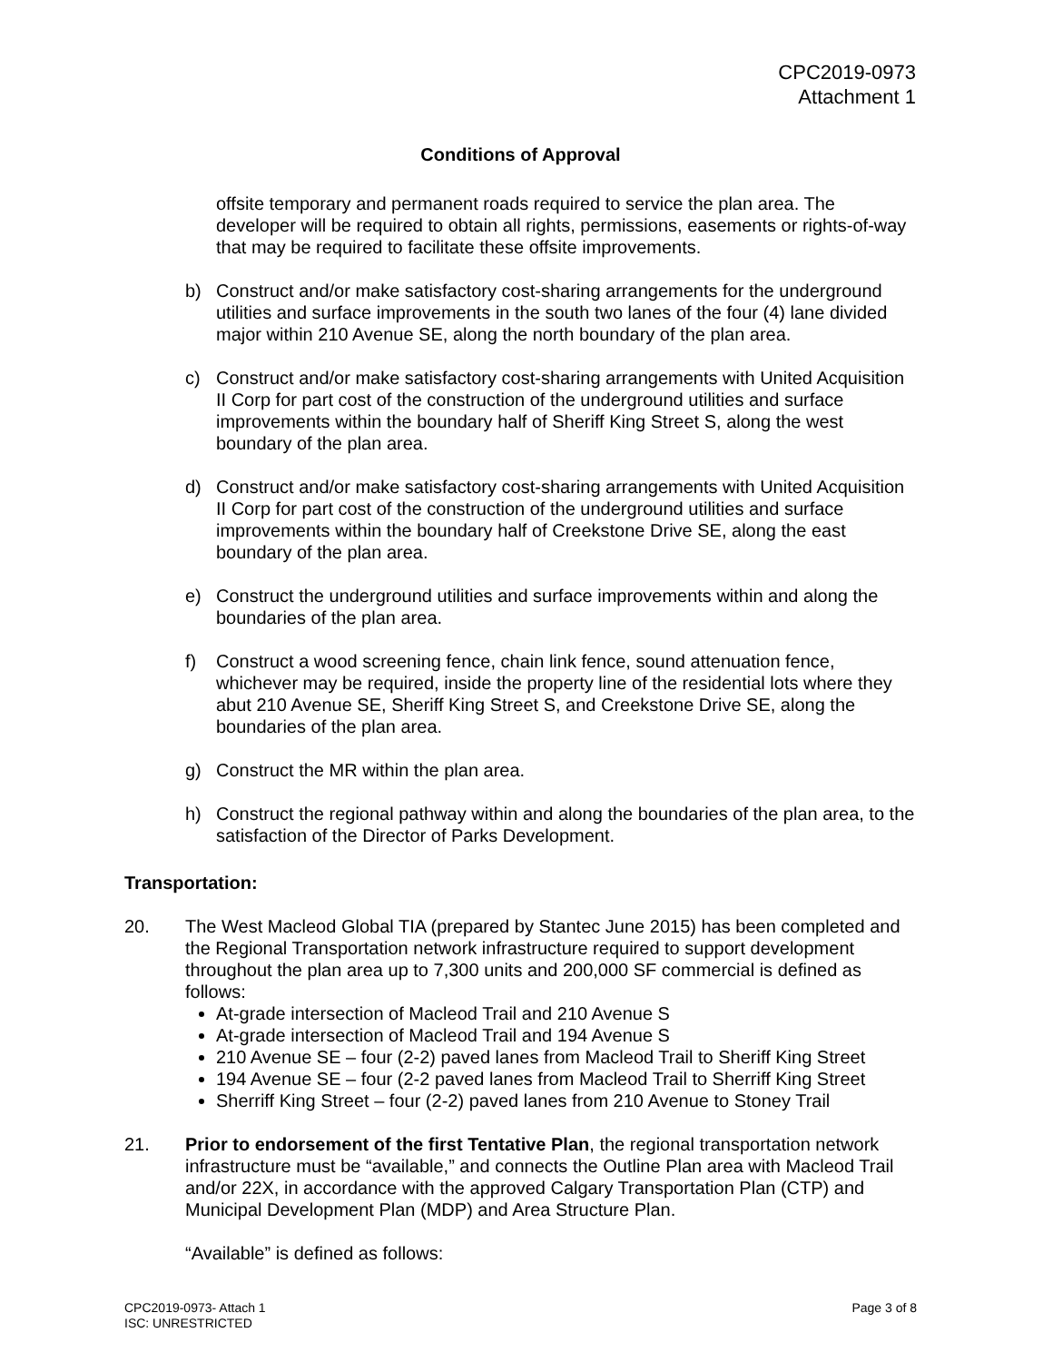CPC2019-0973
Attachment 1
Conditions of Approval
offsite temporary and permanent roads required to service the plan area. The developer will be required to obtain all rights, permissions, easements or rights-of-way that may be required to facilitate these offsite improvements.
b) Construct and/or make satisfactory cost-sharing arrangements for the underground utilities and surface improvements in the south two lanes of the four (4) lane divided major within 210 Avenue SE, along the north boundary of the plan area.
c) Construct and/or make satisfactory cost-sharing arrangements with United Acquisition II Corp for part cost of the construction of the underground utilities and surface improvements within the boundary half of Sheriff King Street S, along the west boundary of the plan area.
d) Construct and/or make satisfactory cost-sharing arrangements with United Acquisition II Corp for part cost of the construction of the underground utilities and surface improvements within the boundary half of Creekstone Drive SE, along the east boundary of the plan area.
e) Construct the underground utilities and surface improvements within and along the boundaries of the plan area.
f) Construct a wood screening fence, chain link fence, sound attenuation fence, whichever may be required, inside the property line of the residential lots where they abut 210 Avenue SE, Sheriff King Street S, and Creekstone Drive SE, along the boundaries of the plan area.
g) Construct the MR within the plan area.
h) Construct the regional pathway within and along the boundaries of the plan area, to the satisfaction of the Director of Parks Development.
Transportation:
20. The West Macleod Global TIA (prepared by Stantec June 2015) has been completed and the Regional Transportation network infrastructure required to support development throughout the plan area up to 7,300 units and 200,000 SF commercial is defined as follows:
At-grade intersection of Macleod Trail and 210 Avenue S
At-grade intersection of Macleod Trail and 194 Avenue S
210 Avenue SE – four (2-2) paved lanes from Macleod Trail to Sheriff King Street
194 Avenue SE – four (2-2 paved lanes from Macleod Trail to Sherriff King Street
Sherriff King Street – four (2-2) paved lanes from 210 Avenue to Stoney Trail
21. Prior to endorsement of the first Tentative Plan, the regional transportation network infrastructure must be “available,” and connects the Outline Plan area with Macleod Trail and/or 22X, in accordance with the approved Calgary Transportation Plan (CTP) and Municipal Development Plan (MDP) and Area Structure Plan.
“Available” is defined as follows:
CPC2019-0973- Attach 1
ISC: UNRESTRICTED Page 3 of 8